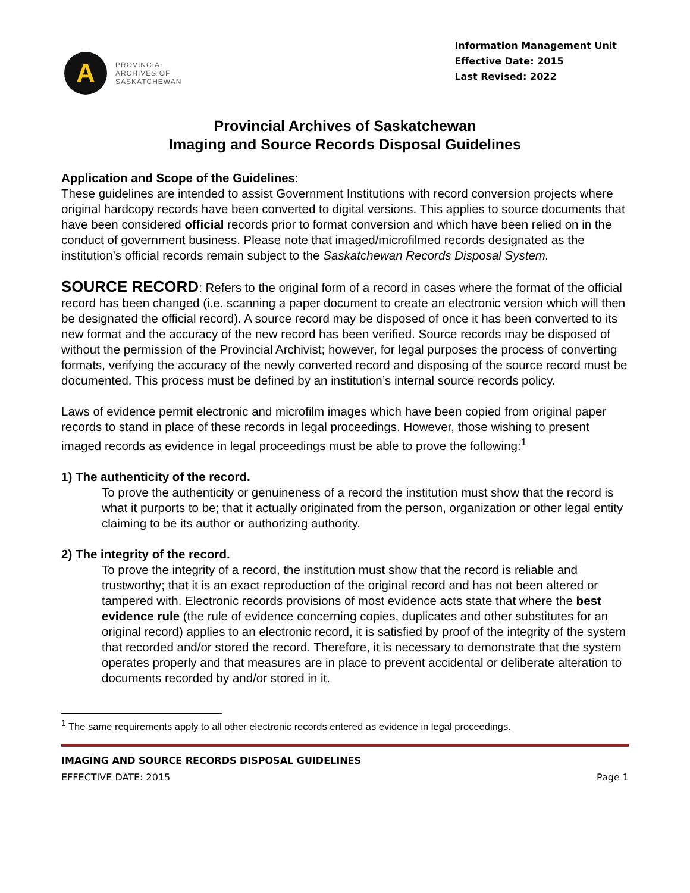A
PROVINCIAL
ARCHIVES OF
SASKATCHEWAN
Information Management Unit
Effective Date: 2015
Last Revised: 2022
Provincial Archives of Saskatchewan
Imaging and Source Records Disposal Guidelines
Application and Scope of the Guidelines:
These guidelines are intended to assist Government Institutions with record conversion projects where original hardcopy records have been converted to digital versions. This applies to source documents that have been considered official records prior to format conversion and which have been relied on in the conduct of government business. Please note that imaged/microfilmed records designated as the institution’s official records remain subject to the Saskatchewan Records Disposal System.
SOURCE RECORD: Refers to the original form of a record in cases where the format of the official record has been changed (i.e. scanning a paper document to create an electronic version which will then be designated the official record). A source record may be disposed of once it has been converted to its new format and the accuracy of the new record has been verified. Source records may be disposed of without the permission of the Provincial Archivist; however, for legal purposes the process of converting formats, verifying the accuracy of the newly converted record and disposing of the source record must be documented. This process must be defined by an institution’s internal source records policy.
Laws of evidence permit electronic and microfilm images which have been copied from original paper records to stand in place of these records in legal proceedings. However, those wishing to present imaged records as evidence in legal proceedings must be able to prove the following:<sup>1</sup>
1) The authenticity of the record.
To prove the authenticity or genuineness of a record the institution must show that the record is what it purports to be; that it actually originated from the person, organization or other legal entity claiming to be its author or authorizing authority.
2) The integrity of the record.
To prove the integrity of a record, the institution must show that the record is reliable and trustworthy; that it is an exact reproduction of the original record and has not been altered or tampered with. Electronic records provisions of most evidence acts state that where the best evidence rule (the rule of evidence concerning copies, duplicates and other substitutes for an original record) applies to an electronic record, it is satisfied by proof of the integrity of the system that recorded and/or stored the record. Therefore, it is necessary to demonstrate that the system operates properly and that measures are in place to prevent accidental or deliberate alteration to documents recorded by and/or stored in it.
<sup>1</sup> The same requirements apply to all other electronic records entered as evidence in legal proceedings.
IMAGING AND SOURCE RECORDS DISPOSAL GUIDELINES
EFFECTIVE DATE: 2015 Page 1